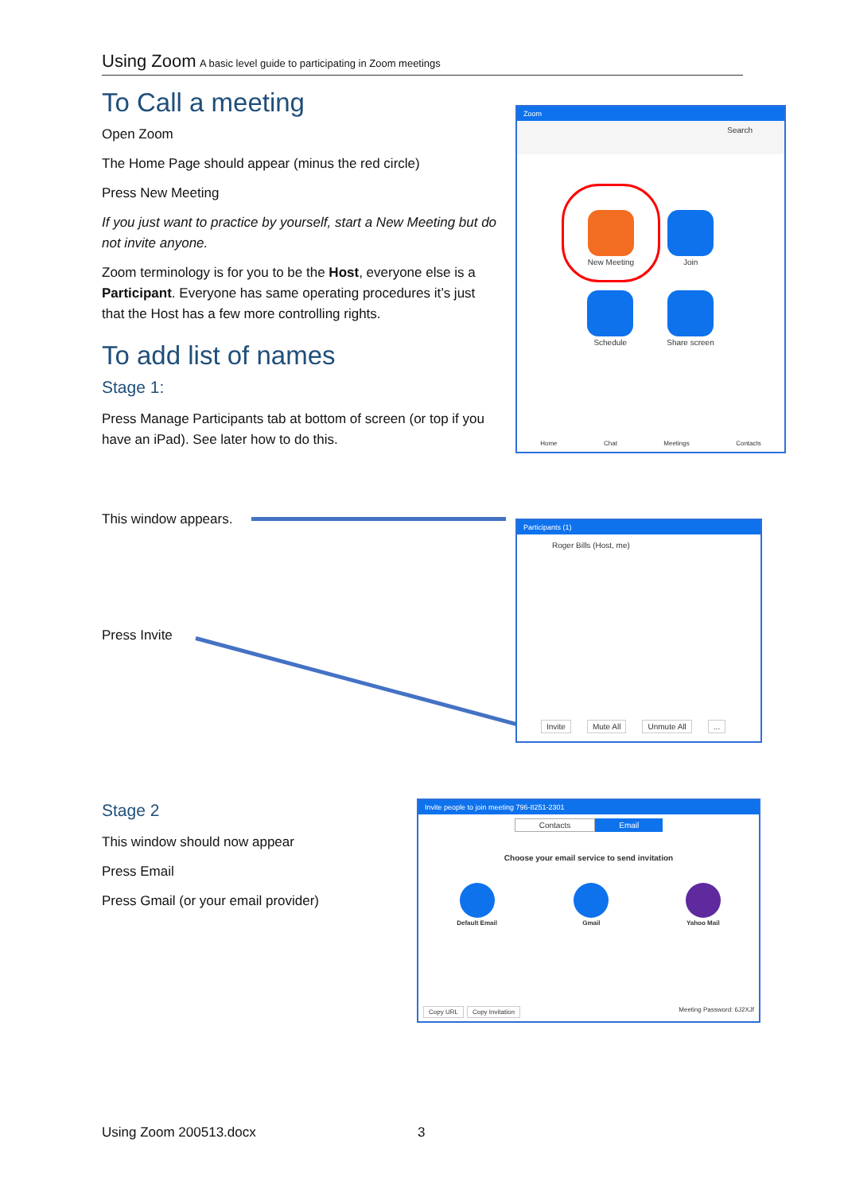Using Zoom A basic level guide to participating in Zoom meetings
To Call a meeting
Open Zoom
The Home Page should appear (minus the red circle)
Press New Meeting
If you just want to practice by yourself, start a New Meeting but do not invite anyone.
Zoom terminology is for you to be the Host, everyone else is a Participant. Everyone has same operating procedures it’s just that the Host has a few more controlling rights.
To add list of names
Stage 1:
Press Manage Participants tab at bottom of screen (or top if you have an iPad). See later how to do this.
This window appears.
Press Invite
Stage 2
This window should now appear
Press Email
Press Gmail (or your email provider)
Zoom
Search
New Meeting
Join
Schedule
Share screen
Home Chat Meetings Contacts
Participants (1)
Roger Bills (Host, me)
Invite Mute All Unmute All...
Invite people to join meeting 796-8251-2301
Contacts Email
Choose your email service to send invitation
Default Email
Gmail
Yahoo Mail
Copy URL Copy Invitation Meeting Password: 6J2XJf
Using Zoom 200513.docx 3